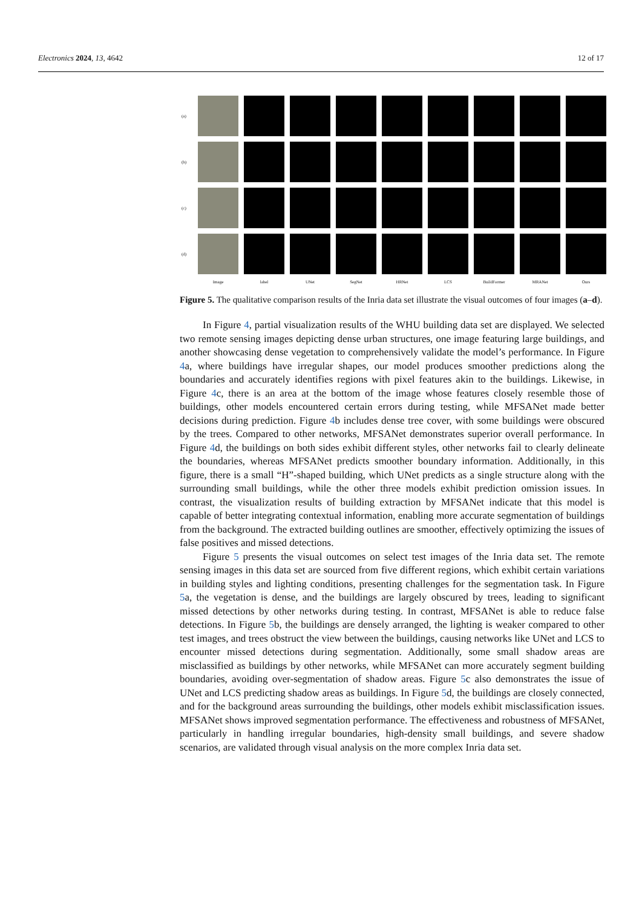Electronics 2024, 13, 4642 12 of 17
(a)
(b)
(c)
(d)
Image label UNet SegNet HRNet LCS BuildFormer MRANet Ours
Figure 5. The qualitative comparison results of the Inria data set illustrate the visual outcomes of four images (a–d).
In Figure 4, partial visualization results of the WHU building data set are displayed. We selected two remote sensing images depicting dense urban structures, one image featuring large buildings, and another showcasing dense vegetation to comprehensively validate the model’s performance. In Figure 4a, where buildings have irregular shapes, our model produces smoother predictions along the boundaries and accurately identifies regions with pixel features akin to the buildings. Likewise, in Figure 4c, there is an area at the bottom of the image whose features closely resemble those of buildings, other models encountered certain errors during testing, while MFSANet made better decisions during prediction. Figure 4b includes dense tree cover, with some buildings were obscured by the trees. Compared to other networks, MFSANet demonstrates superior overall performance. In Figure 4d, the buildings on both sides exhibit different styles, other networks fail to clearly delineate the boundaries, whereas MFSANet predicts smoother boundary information. Additionally, in this figure, there is a small “H”-shaped building, which UNet predicts as a single structure along with the surrounding small buildings, while the other three models exhibit prediction omission issues. In contrast, the visualization results of building extraction by MFSANet indicate that this model is capable of better integrating contextual information, enabling more accurate segmentation of buildings from the background. The extracted building outlines are smoother, effectively optimizing the issues of false positives and missed detections.
Figure 5 presents the visual outcomes on select test images of the Inria data set. The remote sensing images in this data set are sourced from five different regions, which exhibit certain variations in building styles and lighting conditions, presenting challenges for the segmentation task. In Figure 5a, the vegetation is dense, and the buildings are largely obscured by trees, leading to significant missed detections by other networks during testing. In contrast, MFSANet is able to reduce false detections. In Figure 5b, the buildings are densely arranged, the lighting is weaker compared to other test images, and trees obstruct the view between the buildings, causing networks like UNet and LCS to encounter missed detections during segmentation. Additionally, some small shadow areas are misclassified as buildings by other networks, while MFSANet can more accurately segment building boundaries, avoiding over-segmentation of shadow areas. Figure 5c also demonstrates the issue of UNet and LCS predicting shadow areas as buildings. In Figure 5d, the buildings are closely connected, and for the background areas surrounding the buildings, other models exhibit misclassification issues. MFSANet shows improved segmentation performance. The effectiveness and robustness of MFSANet, particularly in handling irregular boundaries, high-density small buildings, and severe shadow scenarios, are validated through visual analysis on the more complex Inria data set.